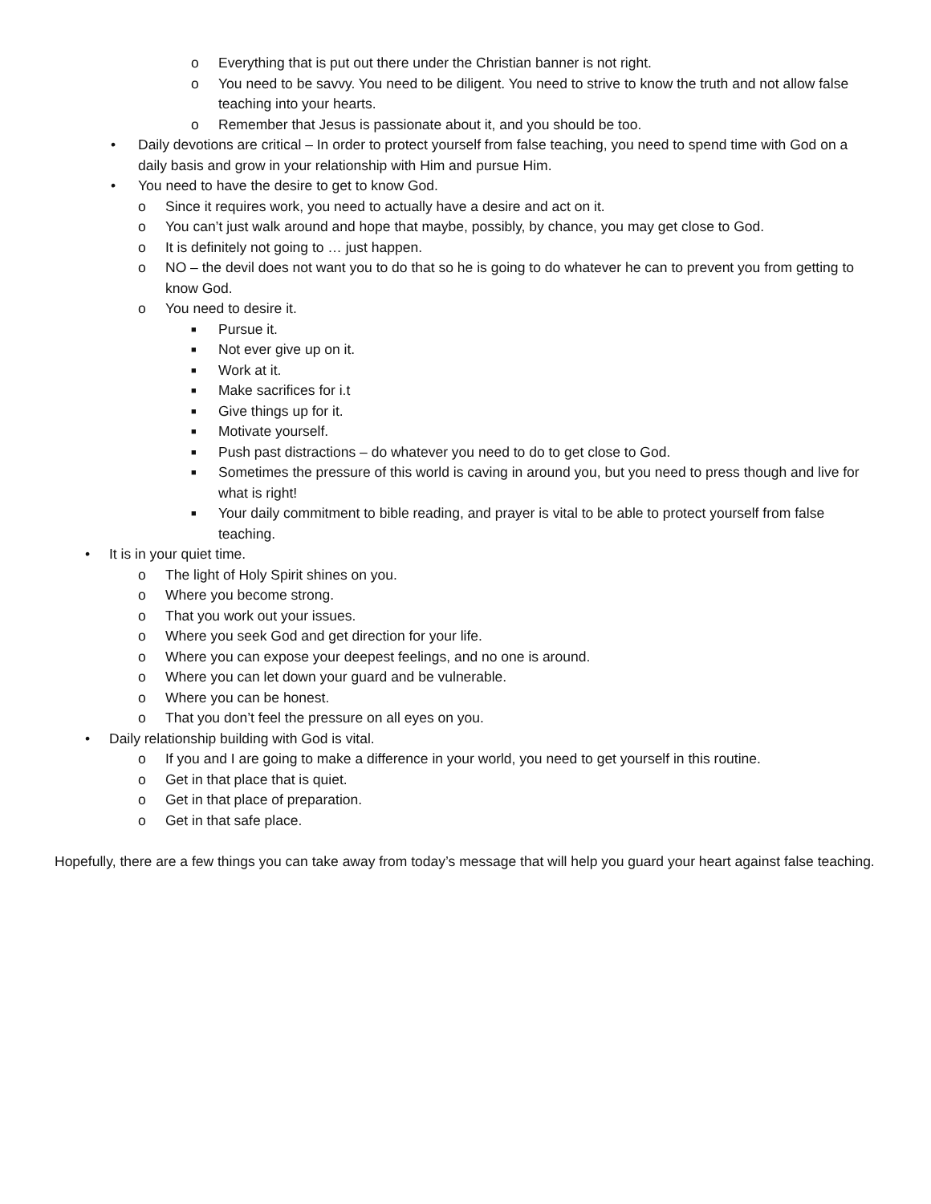o Everything that is put out there under the Christian banner is not right.
o You need to be savvy. You need to be diligent. You need to strive to know the truth and not allow false teaching into your hearts.
o Remember that Jesus is passionate about it, and you should be too.
• Daily devotions are critical – In order to protect yourself from false teaching, you need to spend time with God on a daily basis and grow in your relationship with Him and pursue Him.
• You need to have the desire to get to know God.
o Since it requires work, you need to actually have a desire and act on it.
o You can’t just walk around and hope that maybe, possibly, by chance, you may get close to God.
o It is definitely not going to … just happen.
o NO – the devil does not want you to do that so he is going to do whatever he can to prevent you from getting to know God.
o You need to desire it.
■ Pursue it.
■ Not ever give up on it.
■ Work at it.
■ Make sacrifices for i.t
■ Give things up for it.
■ Motivate yourself.
■ Push past distractions – do whatever you need to do to get close to God.
■ Sometimes the pressure of this world is caving in around you, but you need to press though and live for what is right!
■ Your daily commitment to bible reading, and prayer is vital to be able to protect yourself from false teaching.
• It is in your quiet time.
o The light of Holy Spirit shines on you.
o Where you become strong.
o That you work out your issues.
o Where you seek God and get direction for your life.
o Where you can expose your deepest feelings, and no one is around.
o Where you can let down your guard and be vulnerable.
o Where you can be honest.
o That you don’t feel the pressure on all eyes on you.
• Daily relationship building with God is vital.
o If you and I are going to make a difference in your world, you need to get yourself in this routine.
o Get in that place that is quiet.
o Get in that place of preparation.
o Get in that safe place.
Hopefully, there are a few things you can take away from today’s message that will help you guard your heart against false teaching.